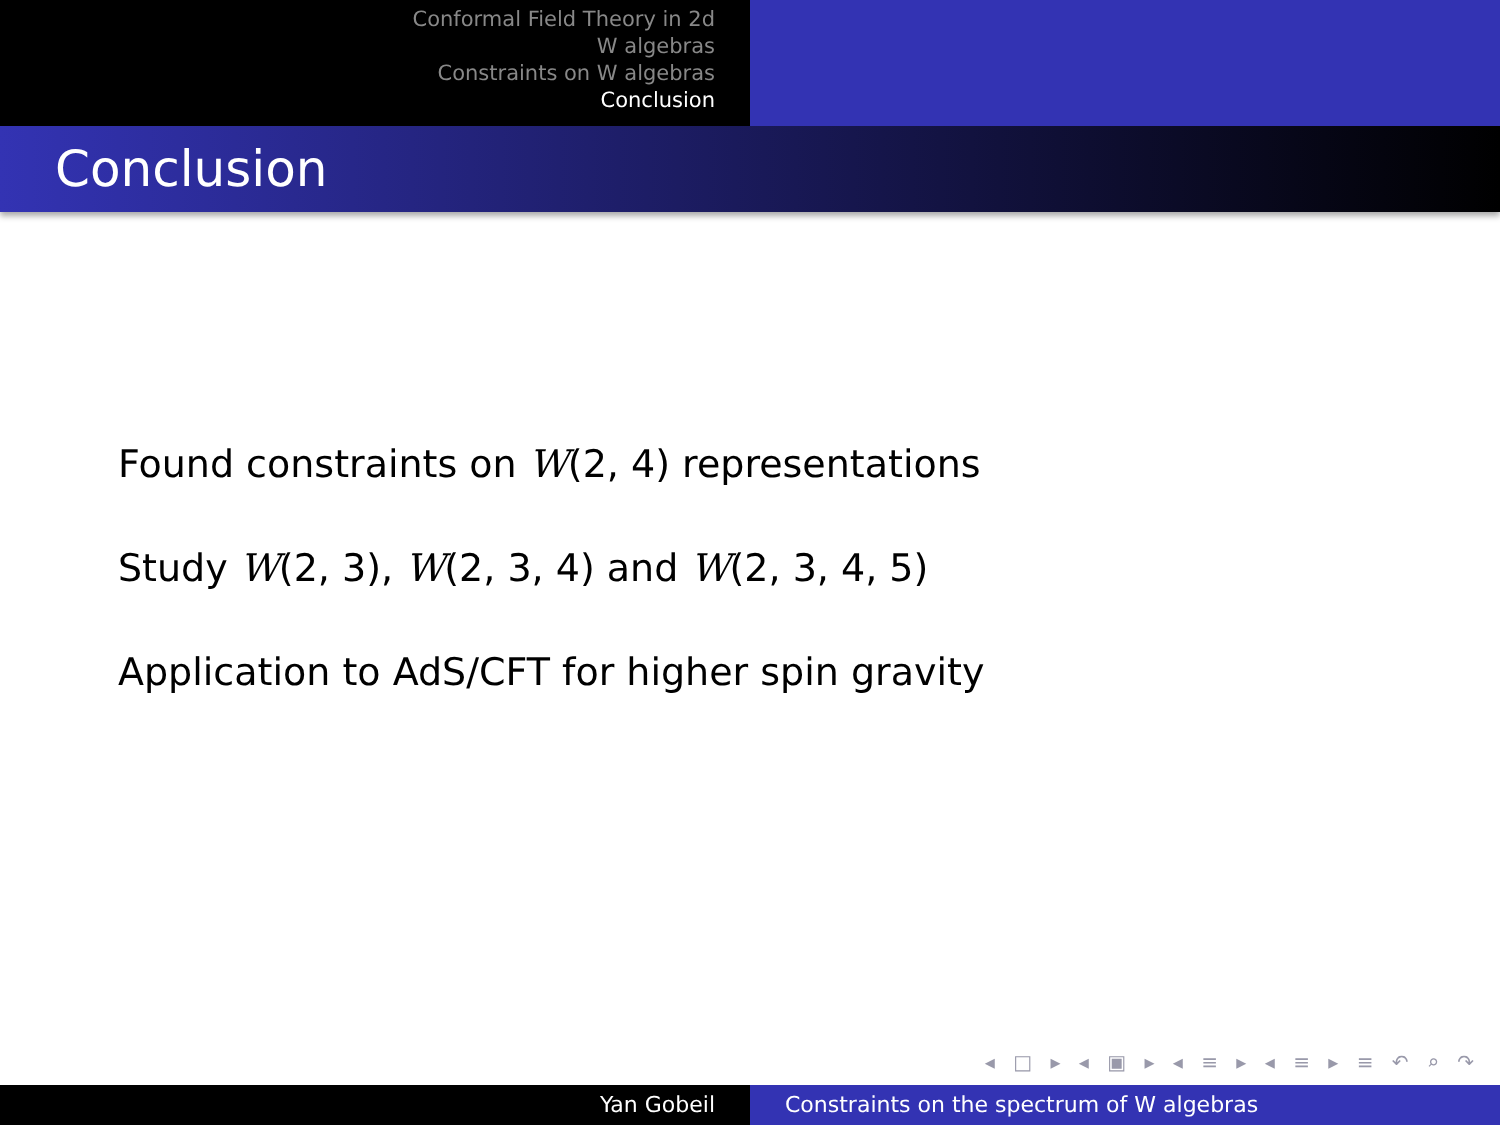Conformal Field Theory in 2d
W algebras
Constraints on W algebras
Conclusion
Conclusion
Found constraints on W(2, 4) representations
Study W(2, 3), W(2, 3, 4) and W(2, 3, 4, 5)
Application to AdS/CFT for higher spin gravity
◂ □ ▸ ◂ ▣ ▸ ◂ ≡ ▸ ◂ ≡ ▸ ≡ ↶ ⌕ ↷
Yan Gobeil Constraints on the spectrum of W algebras